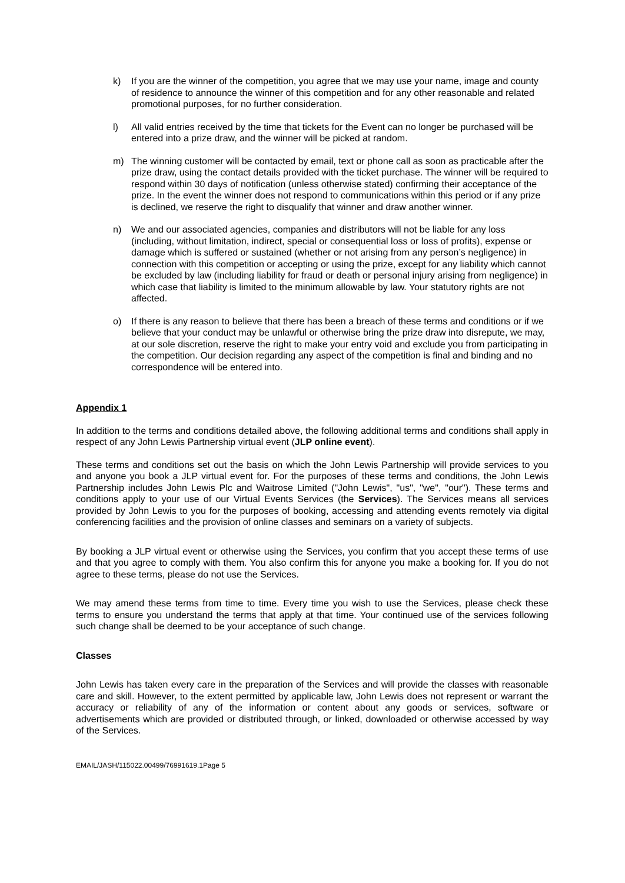k) If you are the winner of the competition, you agree that we may use your name, image and county of residence to announce the winner of this competition and for any other reasonable and related promotional purposes, for no further consideration.
l) All valid entries received by the time that tickets for the Event can no longer be purchased will be entered into a prize draw, and the winner will be picked at random.
m) The winning customer will be contacted by email, text or phone call as soon as practicable after the prize draw, using the contact details provided with the ticket purchase. The winner will be required to respond within 30 days of notification (unless otherwise stated) confirming their acceptance of the prize. In the event the winner does not respond to communications within this period or if any prize is declined, we reserve the right to disqualify that winner and draw another winner.
n) We and our associated agencies, companies and distributors will not be liable for any loss (including, without limitation, indirect, special or consequential loss or loss of profits), expense or damage which is suffered or sustained (whether or not arising from any person’s negligence) in connection with this competition or accepting or using the prize, except for any liability which cannot be excluded by law (including liability for fraud or death or personal injury arising from negligence) in which case that liability is limited to the minimum allowable by law. Your statutory rights are not affected.
o) If there is any reason to believe that there has been a breach of these terms and conditions or if we believe that your conduct may be unlawful or otherwise bring the prize draw into disrepute, we may, at our sole discretion, reserve the right to make your entry void and exclude you from participating in the competition. Our decision regarding any aspect of the competition is final and binding and no correspondence will be entered into.
Appendix 1
In addition to the terms and conditions detailed above, the following additional terms and conditions shall apply in respect of any John Lewis Partnership virtual event (JLP online event).
These terms and conditions set out the basis on which the John Lewis Partnership will provide services to you and anyone you book a JLP virtual event for. For the purposes of these terms and conditions, the John Lewis Partnership includes John Lewis Plc and Waitrose Limited ("John Lewis", "us", "we", "our"). These terms and conditions apply to your use of our Virtual Events Services (the Services). The Services means all services provided by John Lewis to you for the purposes of booking, accessing and attending events remotely via digital conferencing facilities and the provision of online classes and seminars on a variety of subjects.
By booking a JLP virtual event or otherwise using the Services, you confirm that you accept these terms of use and that you agree to comply with them. You also confirm this for anyone you make a booking for. If you do not agree to these terms, please do not use the Services.
We may amend these terms from time to time. Every time you wish to use the Services, please check these terms to ensure you understand the terms that apply at that time. Your continued use of the services following such change shall be deemed to be your acceptance of such change.
Classes
John Lewis has taken every care in the preparation of the Services and will provide the classes with reasonable care and skill. However, to the extent permitted by applicable law, John Lewis does not represent or warrant the accuracy or reliability of any of the information or content about any goods or services, software or advertisements which are provided or distributed through, or linked, downloaded or otherwise accessed by way of the Services.
EMAIL/JASH/115022.00499/76991619.1Page 5